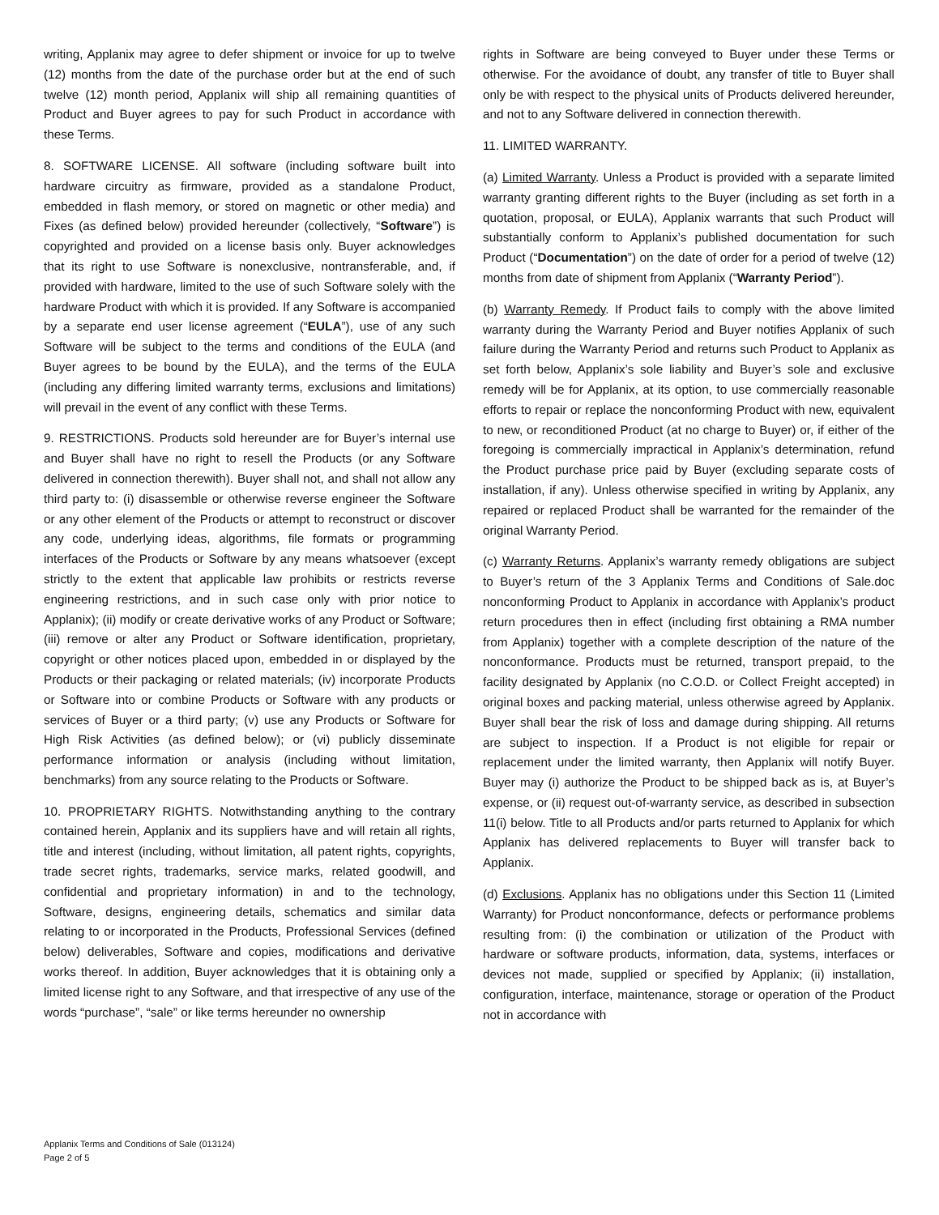writing, Applanix may agree to defer shipment or invoice for up to twelve (12) months from the date of the purchase order but at the end of such twelve (12) month period, Applanix will ship all remaining quantities of Product and Buyer agrees to pay for such Product in accordance with these Terms.
8. SOFTWARE LICENSE. All software (including software built into hardware circuitry as firmware, provided as a standalone Product, embedded in flash memory, or stored on magnetic or other media) and Fixes (as defined below) provided hereunder (collectively, “Software”) is copyrighted and provided on a license basis only. Buyer acknowledges that its right to use Software is nonexclusive, nontransferable, and, if provided with hardware, limited to the use of such Software solely with the hardware Product with which it is provided. If any Software is accompanied by a separate end user license agreement (“EULA”), use of any such Software will be subject to the terms and conditions of the EULA (and Buyer agrees to be bound by the EULA), and the terms of the EULA (including any differing limited warranty terms, exclusions and limitations) will prevail in the event of any conflict with these Terms.
9. RESTRICTIONS. Products sold hereunder are for Buyer’s internal use and Buyer shall have no right to resell the Products (or any Software delivered in connection therewith). Buyer shall not, and shall not allow any third party to: (i) disassemble or otherwise reverse engineer the Software or any other element of the Products or attempt to reconstruct or discover any code, underlying ideas, algorithms, file formats or programming interfaces of the Products or Software by any means whatsoever (except strictly to the extent that applicable law prohibits or restricts reverse engineering restrictions, and in such case only with prior notice to Applanix); (ii) modify or create derivative works of any Product or Software; (iii) remove or alter any Product or Software identification, proprietary, copyright or other notices placed upon, embedded in or displayed by the Products or their packaging or related materials; (iv) incorporate Products or Software into or combine Products or Software with any products or services of Buyer or a third party; (v) use any Products or Software for High Risk Activities (as defined below); or (vi) publicly disseminate performance information or analysis (including without limitation, benchmarks) from any source relating to the Products or Software.
10. PROPRIETARY RIGHTS. Notwithstanding anything to the contrary contained herein, Applanix and its suppliers have and will retain all rights, title and interest (including, without limitation, all patent rights, copyrights, trade secret rights, trademarks, service marks, related goodwill, and confidential and proprietary information) in and to the technology, Software, designs, engineering details, schematics and similar data relating to or incorporated in the Products, Professional Services (defined below) deliverables, Software and copies, modifications and derivative works thereof. In addition, Buyer acknowledges that it is obtaining only a limited license right to any Software, and that irrespective of any use of the words “purchase”, “sale” or like terms hereunder no ownership
rights in Software are being conveyed to Buyer under these Terms or otherwise. For the avoidance of doubt, any transfer of title to Buyer shall only be with respect to the physical units of Products delivered hereunder, and not to any Software delivered in connection therewith.
11. LIMITED WARRANTY.
(a) Limited Warranty. Unless a Product is provided with a separate limited warranty granting different rights to the Buyer (including as set forth in a quotation, proposal, or EULA), Applanix warrants that such Product will substantially conform to Applanix’s published documentation for such Product (“Documentation”) on the date of order for a period of twelve (12) months from date of shipment from Applanix (“Warranty Period”).
(b) Warranty Remedy. If Product fails to comply with the above limited warranty during the Warranty Period and Buyer notifies Applanix of such failure during the Warranty Period and returns such Product to Applanix as set forth below, Applanix’s sole liability and Buyer’s sole and exclusive remedy will be for Applanix, at its option, to use commercially reasonable efforts to repair or replace the nonconforming Product with new, equivalent to new, or reconditioned Product (at no charge to Buyer) or, if either of the foregoing is commercially impractical in Applanix’s determination, refund the Product purchase price paid by Buyer (excluding separate costs of installation, if any). Unless otherwise specified in writing by Applanix, any repaired or replaced Product shall be warranted for the remainder of the original Warranty Period.
(c) Warranty Returns. Applanix’s warranty remedy obligations are subject to Buyer’s return of the 3 Applanix Terms and Conditions of Sale.doc nonconforming Product to Applanix in accordance with Applanix’s product return procedures then in effect (including first obtaining a RMA number from Applanix) together with a complete description of the nature of the nonconformance. Products must be returned, transport prepaid, to the facility designated by Applanix (no C.O.D. or Collect Freight accepted) in original boxes and packing material, unless otherwise agreed by Applanix. Buyer shall bear the risk of loss and damage during shipping. All returns are subject to inspection. If a Product is not eligible for repair or replacement under the limited warranty, then Applanix will notify Buyer. Buyer may (i) authorize the Product to be shipped back as is, at Buyer’s expense, or (ii) request out-of-warranty service, as described in subsection 11(i) below. Title to all Products and/or parts returned to Applanix for which Applanix has delivered replacements to Buyer will transfer back to Applanix.
(d) Exclusions. Applanix has no obligations under this Section 11 (Limited Warranty) for Product nonconformance, defects or performance problems resulting from: (i) the combination or utilization of the Product with hardware or software products, information, data, systems, interfaces or devices not made, supplied or specified by Applanix; (ii) installation, configuration, interface, maintenance, storage or operation of the Product not in accordance with
Applanix Terms and Conditions of Sale (013124)
Page 2 of 5